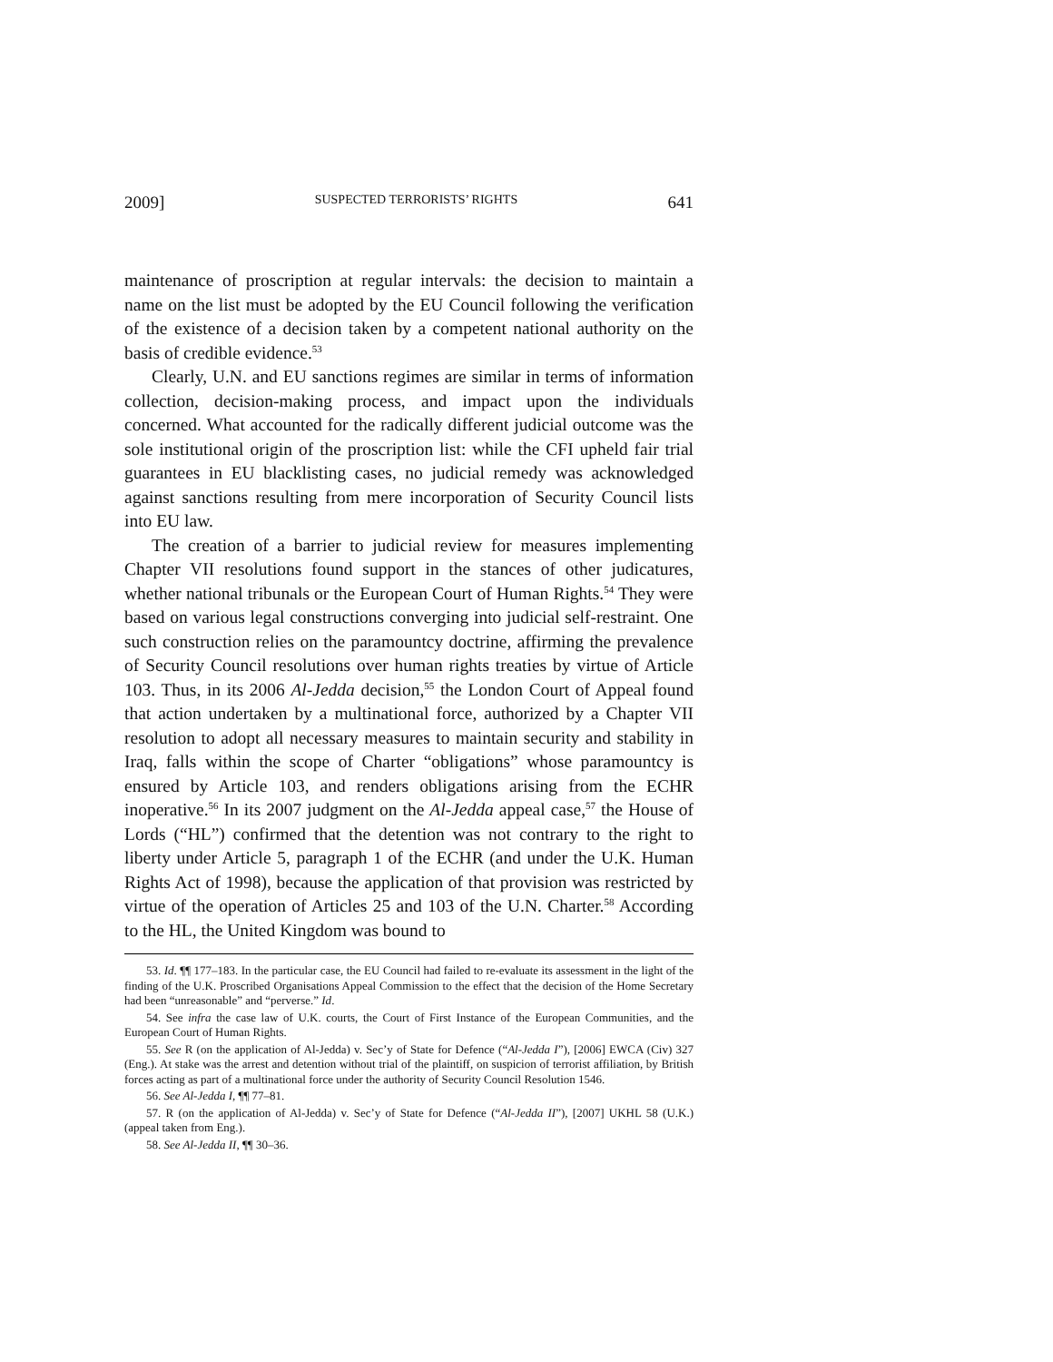2009] SUSPECTED TERRORISTS’ RIGHTS 641
maintenance of proscription at regular intervals: the decision to maintain a name on the list must be adopted by the EU Council following the verification of the existence of a decision taken by a competent national authority on the basis of credible evidence.<sup>53</sup>
Clearly, U.N. and EU sanctions regimes are similar in terms of information collection, decision-making process, and impact upon the individuals concerned. What accounted for the radically different judicial outcome was the sole institutional origin of the proscription list: while the CFI upheld fair trial guarantees in EU blacklisting cases, no judicial remedy was acknowledged against sanctions resulting from mere incorporation of Security Council lists into EU law.
The creation of a barrier to judicial review for measures implementing Chapter VII resolutions found support in the stances of other judicatures, whether national tribunals or the European Court of Human Rights.<sup>54</sup> They were based on various legal constructions converging into judicial self-restraint. One such construction relies on the paramountcy doctrine, affirming the prevalence of Security Council resolutions over human rights treaties by virtue of Article 103. Thus, in its 2006 Al-Jedda decision,<sup>55</sup> the London Court of Appeal found that action undertaken by a multinational force, authorized by a Chapter VII resolution to adopt all necessary measures to maintain security and stability in Iraq, falls within the scope of Charter “obligations” whose paramountcy is ensured by Article 103, and renders obligations arising from the ECHR inoperative.<sup>56</sup> In its 2007 judgment on the Al-Jedda appeal case,<sup>57</sup> the House of Lords (“HL”) confirmed that the detention was not contrary to the right to liberty under Article 5, paragraph 1 of the ECHR (and under the U.K. Human Rights Act of 1998), because the application of that provision was restricted by virtue of the operation of Articles 25 and 103 of the U.N. Charter.<sup>58</sup> According to the HL, the United Kingdom was bound to
53. Id. ¶¶ 177–183. In the particular case, the EU Council had failed to re-evaluate its assessment in the light of the finding of the U.K. Proscribed Organisations Appeal Commission to the effect that the decision of the Home Secretary had been “unreasonable” and “perverse.” Id.
54. See infra the case law of U.K. courts, the Court of First Instance of the European Communities, and the European Court of Human Rights.
55. See R (on the application of Al-Jedda) v. Sec’y of State for Defence (“Al-Jedda I”), [2006] EWCA (Civ) 327 (Eng.). At stake was the arrest and detention without trial of the plaintiff, on suspicion of terrorist affiliation, by British forces acting as part of a multinational force under the authority of Security Council Resolution 1546.
56. See Al-Jedda I, ¶¶ 77–81.
57. R (on the application of Al-Jedda) v. Sec’y of State for Defence (“Al-Jedda II”), [2007] UKHL 58 (U.K.) (appeal taken from Eng.).
58. See Al-Jedda II, ¶¶ 30–36.